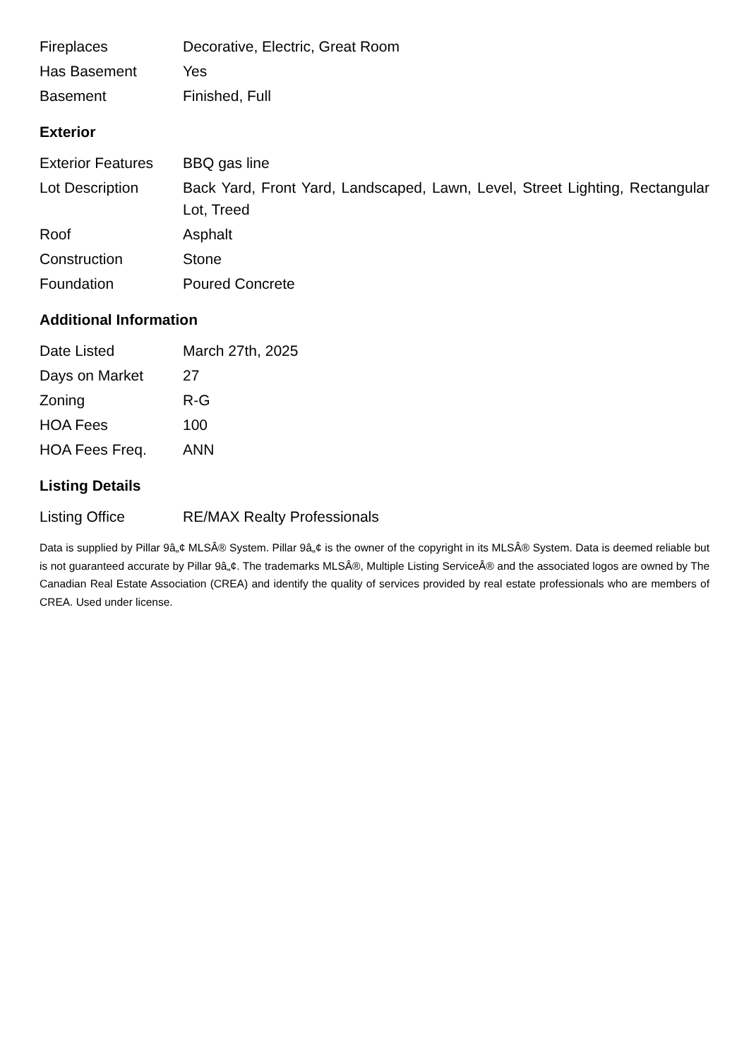| Fireplaces | Decorative, Electric, Great Room |
| Has Basement | Yes |
| Basement | Finished, Full |
Exterior
| Exterior Features | BBQ gas line |
| Lot Description | Back Yard, Front Yard, Landscaped, Lawn, Level, Street Lighting, Rectangular Lot, Treed |
| Roof | Asphalt |
| Construction | Stone |
| Foundation | Poured Concrete |
Additional Information
| Date Listed | March 27th, 2025 |
| Days on Market | 27 |
| Zoning | R-G |
| HOA Fees | 100 |
| HOA Fees Freq. | ANN |
Listing Details
| Listing Office | RE/MAX Realty Professionals |
Data is supplied by Pillar 9â„¢ MLSÂ® System. Pillar 9â„¢ is the owner of the copyright in its MLSÂ® System. Data is deemed reliable but is not guaranteed accurate by Pillar 9â„¢. The trademarks MLSÂ®, Multiple Listing ServiceÂ® and the associated logos are owned by The Canadian Real Estate Association (CREA) and identify the quality of services provided by real estate professionals who are members of CREA. Used under license.